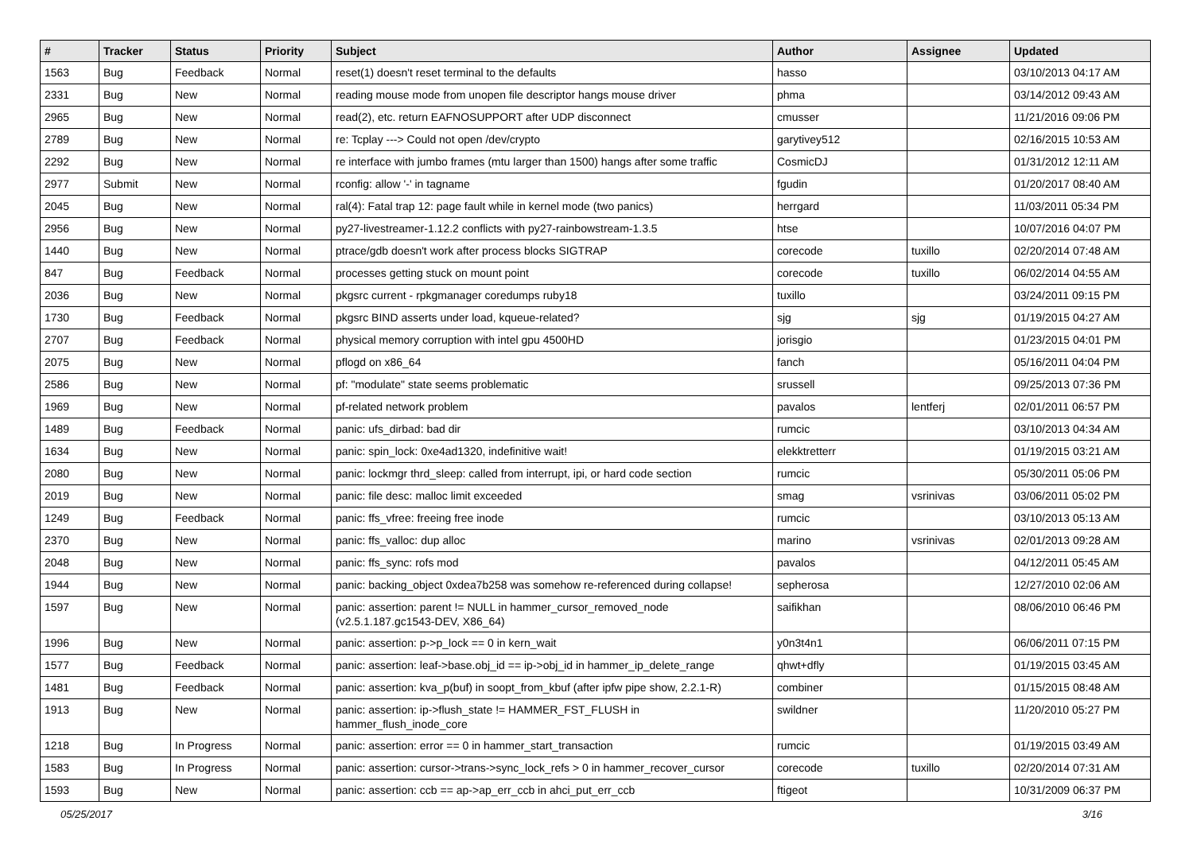| # | Tracker | Status | Priority | Subject | Author | Assignee | Updated |
| --- | --- | --- | --- | --- | --- | --- | --- |
| 1563 | Bug | Feedback | Normal | reset(1) doesn't reset terminal to the defaults | hasso | | 03/10/2013 04:17 AM |
| 2331 | Bug | New | Normal | reading mouse mode from unopen file descriptor hangs mouse driver | phma | | 03/14/2012 09:43 AM |
| 2965 | Bug | New | Normal | read(2), etc. return EAFNOSUPPORT after UDP disconnect | cmusser | | 11/21/2016 09:06 PM |
| 2789 | Bug | New | Normal | re: Tcplay ---> Could not open /dev/crypto | garytivey512 | | 02/16/2015 10:53 AM |
| 2292 | Bug | New | Normal | re interface with jumbo frames (mtu larger than 1500) hangs after some traffic | CosmicDJ | | 01/31/2012 12:11 AM |
| 2977 | Submit | New | Normal | rconfig: allow '-' in tagname | fgudin | | 01/20/2017 08:40 AM |
| 2045 | Bug | New | Normal | ral(4): Fatal trap 12: page fault while in kernel mode (two panics) | herrgard | | 11/03/2011 05:34 PM |
| 2956 | Bug | New | Normal | py27-livestreamer-1.12.2 conflicts with py27-rainbowstream-1.3.5 | htse | | 10/07/2016 04:07 PM |
| 1440 | Bug | New | Normal | ptrace/gdb doesn't work after process blocks SIGTRAP | corecode | tuxillo | 02/20/2014 07:48 AM |
| 847 | Bug | Feedback | Normal | processes getting stuck on mount point | corecode | tuxillo | 06/02/2014 04:55 AM |
| 2036 | Bug | New | Normal | pkgsrc current - rpkgmanager coredumps ruby18 | tuxillo | | 03/24/2011 09:15 PM |
| 1730 | Bug | Feedback | Normal | pkgsrc BIND asserts under load, kqueue-related? | sjg | sjg | 01/19/2015 04:27 AM |
| 2707 | Bug | Feedback | Normal | physical memory corruption with intel gpu 4500HD | jorisgio | | 01/23/2015 04:01 PM |
| 2075 | Bug | New | Normal | pflogd on x86_64 | fanch | | 05/16/2011 04:04 PM |
| 2586 | Bug | New | Normal | pf: "modulate" state seems problematic | srussell | | 09/25/2013 07:36 PM |
| 1969 | Bug | New | Normal | pf-related network problem | pavalos | lentferj | 02/01/2011 06:57 PM |
| 1489 | Bug | Feedback | Normal | panic: ufs_dirbad: bad dir | rumcic | | 03/10/2013 04:34 AM |
| 1634 | Bug | New | Normal | panic: spin_lock: 0xe4ad1320, indefinitive wait! | elekktretterr | | 01/19/2015 03:21 AM |
| 2080 | Bug | New | Normal | panic: lockmgr thrd_sleep: called from interrupt, ipi, or hard code section | rumcic | | 05/30/2011 05:06 PM |
| 2019 | Bug | New | Normal | panic: file desc: malloc limit exceeded | smag | vsrinivas | 03/06/2011 05:02 PM |
| 1249 | Bug | Feedback | Normal | panic: ffs_vfree: freeing free inode | rumcic | | 03/10/2013 05:13 AM |
| 2370 | Bug | New | Normal | panic: ffs_valloc: dup alloc | marino | vsrinivas | 02/01/2013 09:28 AM |
| 2048 | Bug | New | Normal | panic: ffs_sync: rofs mod | pavalos | | 04/12/2011 05:45 AM |
| 1944 | Bug | New | Normal | panic: backing_object 0xdea7b258 was somehow re-referenced during collapse! | sepherosa | | 12/27/2010 02:06 AM |
| 1597 | Bug | New | Normal | panic: assertion: parent != NULL in hammer_cursor_removed_node (v2.5.1.187.gc1543-DEV, X86_64) | saifikhan | | 08/06/2010 06:46 PM |
| 1996 | Bug | New | Normal | panic: assertion: p->p_lock == 0 in kern_wait | y0n3t4n1 | | 06/06/2011 07:15 PM |
| 1577 | Bug | Feedback | Normal | panic: assertion: leaf->base.obj_id == ip->obj_id in hammer_ip_delete_range | qhwt+dfly | | 01/19/2015 03:45 AM |
| 1481 | Bug | Feedback | Normal | panic: assertion: kva_p(buf) in soopt_from_kbuf (after ipfw pipe show, 2.2.1-R) | combiner | | 01/15/2015 08:48 AM |
| 1913 | Bug | New | Normal | panic: assertion: ip->flush_state != HAMMER_FST_FLUSH in hammer_flush_inode_core | swildner | | 11/20/2010 05:27 PM |
| 1218 | Bug | In Progress | Normal | panic: assertion: error == 0 in hammer_start_transaction | rumcic | | 01/19/2015 03:49 AM |
| 1583 | Bug | In Progress | Normal | panic: assertion: cursor->trans->sync_lock_refs > 0 in hammer_recover_cursor | corecode | tuxillo | 02/20/2014 07:31 AM |
| 1593 | Bug | New | Normal | panic: assertion: ccb == ap->ap_err_ccb in ahci_put_err_ccb | ftigeot | | 10/31/2009 06:37 PM |
05/25/2017 3/16